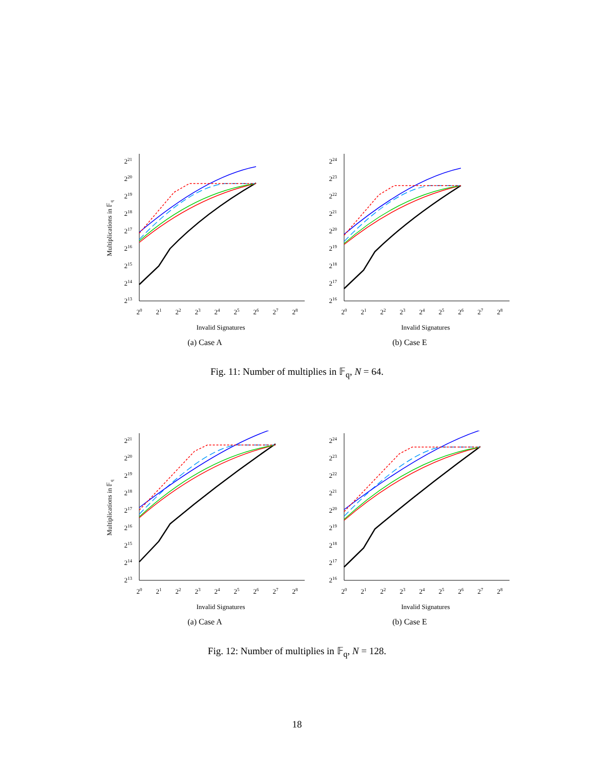213
214
215
216
217
218
219
220
221
20
21
22
23
24
25
26
27
28
Invalid Signatures
Multiplications in 𝔽q
(a) Case A
216
217
218
219
220
221
222
223
224
20
21
22
23
24
25
26
27
28
Invalid Signatures
(b) Case E
Fig. 11: Number of multiplies in 𝔽<sub>q</sub>, N = 64.
213
214
215
216
217
218
219
220
221
20
21
22
23
24
25
26
27
28
Invalid Signatures
Multiplications in 𝔽q
(a) Case A
216
217
218
219
220
221
222
223
224
20
21
22
23
24
25
26
27
28
Invalid Signatures
(b) Case E
Fig. 12: Number of multiplies in 𝔽<sub>q</sub>, N = 128.
18